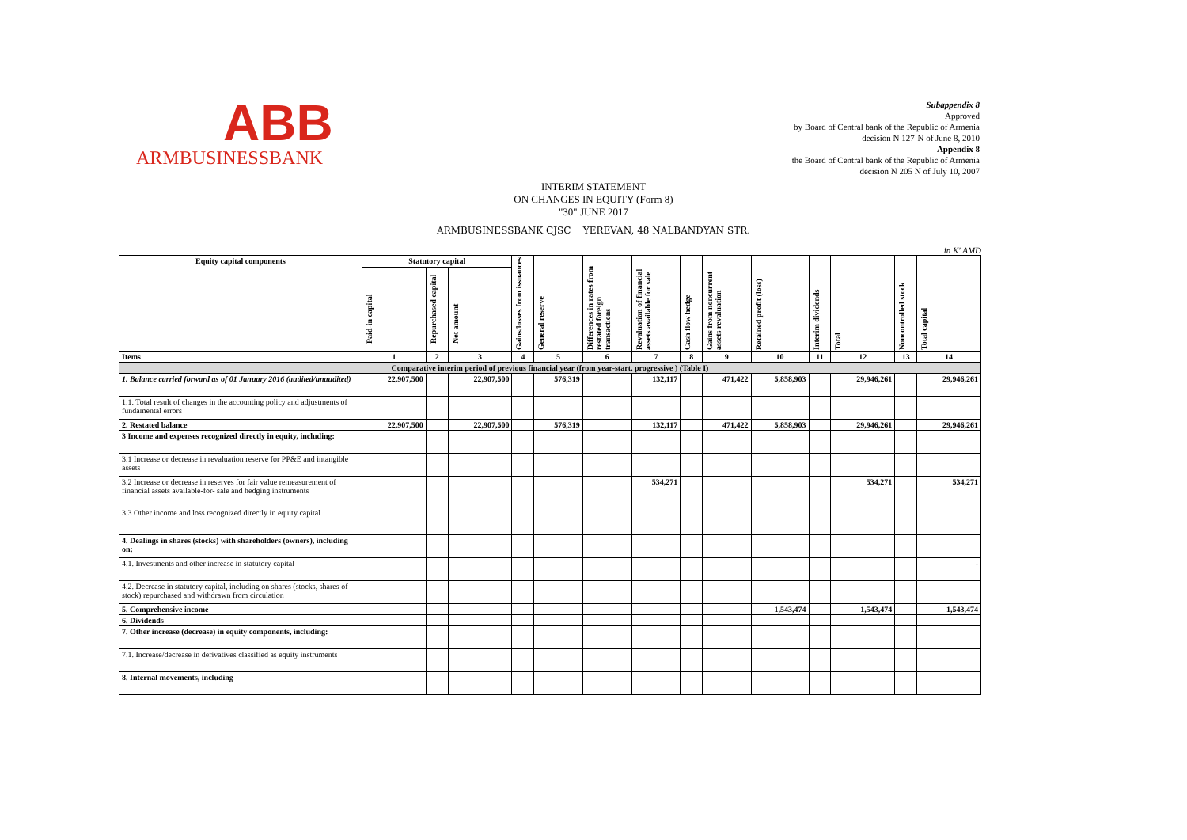ABB
ARMBUSINESSBANK
Subappendix 8
Approved
by Board of Central bank of the Republic of Armenia
decision N 127-N of June 8, 2010
Appendix 8
the Board of Central bank of the Republic of Armenia
decision N 205 N of July 10, 2007
INTERIM STATEMENT
ON CHANGES IN EQUITY (Form 8)
"30" JUNE 2017
ARMBUSINESSBANK CJSC YEREVAN, 48 NALBANDYAN STR.
in K' AMD
| Equity capital components | Statutory capital | | | Gains/losses from issuances | General reserve | Differences in rates from restated foreign transactions | Revaluation of financial assets available for sale | Cash flow hedge | Gains from noncurrent assets revaluation | Retained profit (loss) | Interim dividends | Total | Noncontrolled stock | Total capital |
| --- | --- | --- | --- | --- | --- | --- | --- | --- | --- | --- | --- | --- | --- | --- |
| | Paid-in capital | Repurchased capital | Net amount | | | | | | | | | | | |
| Items | 1 | 2 | 3 | 4 | 5 | 6 | 7 | 8 | 9 | 10 | 11 | 12 | 13 | 14 |
| Comparative interim period of previous financial year (from year-start, progressive ) (Table I) | | | | | | | | | | | | | | |
| 1. Balance carried forward as of 01 January 2016 (audited/unaudited) | 22,907,500 | | 22,907,500 | | 576,319 | | 132,117 | | 471,422 | 5,858,903 | | 29,946,261 | | 29,946,261 |
| 1.1. Total result of changes in the accounting policy and adjustments of fundamental errors | | | | | | | | | | | | | | |
| 2. Restated balance | 22,907,500 | | 22,907,500 | | 576,319 | | 132,117 | | 471,422 | 5,858,903 | | 29,946,261 | | 29,946,261 |
| 3 Income and expenses recognized directly in equity, including: | | | | | | | | | | | | | | |
| 3.1 Increase or decrease in revaluation reserve for PP&E and intangible assets | | | | | | | | | | | | | | |
| 3.2 Increase or decrease in reserves for fair value remeasurement of financial assets available-for- sale and hedging instruments | | | | | | | 534,271 | | | | | 534,271 | | 534,271 |
| 3.3 Other income and loss recognized directly in equity capital | | | | | | | | | | | | | | |
| 4. Dealings in shares (stocks) with shareholders (owners), including on: | | | | | | | | | | | | | | |
| 4.1. Investments and other increase in statutory capital | | | | | | | | | | | | | | - |
| 4.2. Decrease in statutory capital, including on shares (stocks, shares of stock) repurchased and withdrawn from circulation | | | | | | | | | | | | | | |
| 5. Comprehensive income | | | | | | | | | | 1,543,474 | | 1,543,474 | | 1,543,474 |
| 6. Dividends | | | | | | | | | | | | | | |
| 7. Other increase (decrease) in equity components, including: | | | | | | | | | | | | | | |
| 7.1. Increase/decrease in derivatives classified as equity instruments | | | | | | | | | | | | | | |
| 8. Internal movements, including | | | | | | | | | | | | | | |